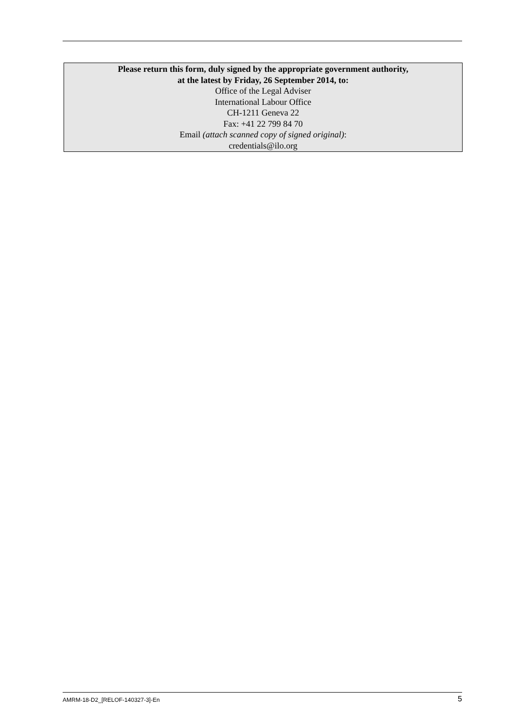Please return this form, duly signed by the appropriate government authority,
at the latest by Friday, 26 September 2014, to:
Office of the Legal Adviser
International Labour Office
CH-1211 Geneva 22
Fax: +41 22 799 84 70
Email (attach scanned copy of signed original):
credentials@ilo.org
AMRM-18-D2_[RELOF-140327-3]-En 5